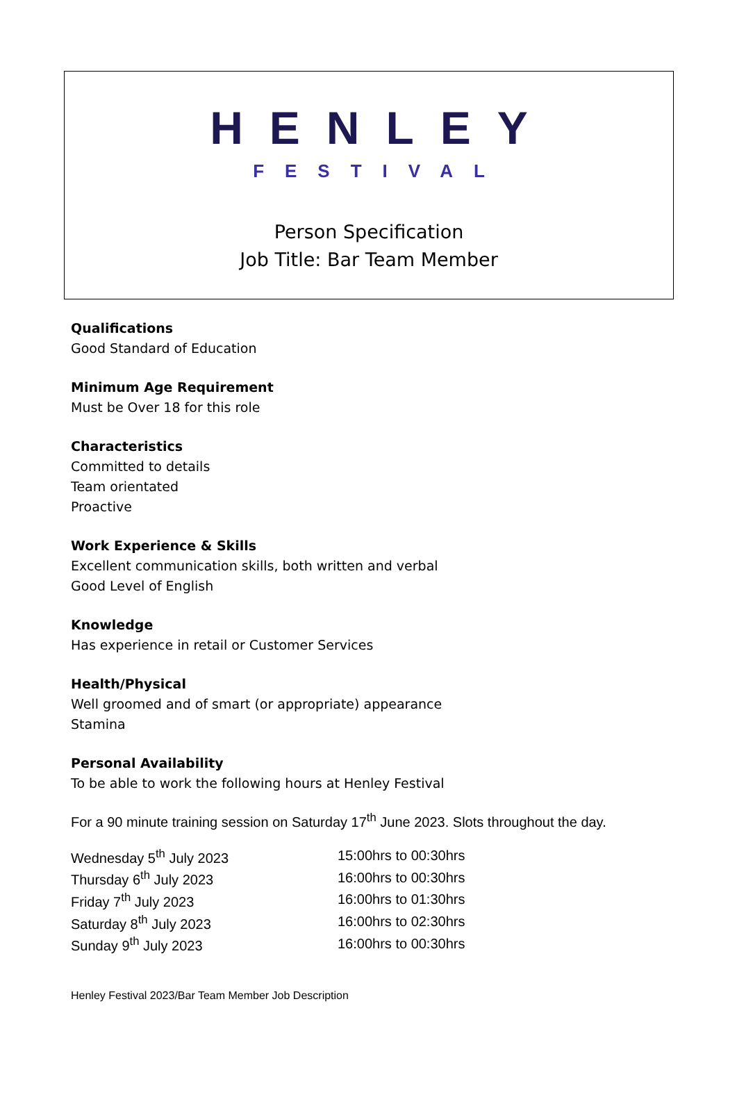HENLEY
FESTIVAL
Person Specification
Job Title: Bar Team Member
Qualifications
Good Standard of Education
Minimum Age Requirement
Must be Over 18 for this role
Characteristics
Committed to details
Team orientated
Proactive
Work Experience & Skills
Excellent communication skills, both written and verbal
Good Level of English
Knowledge
Has experience in retail or Customer Services
Health/Physical
Well groomed and of smart (or appropriate) appearance
Stamina
Personal Availability
To be able to work the following hours at Henley Festival
For a 90 minute training session on Saturday 17<sup>th</sup> June 2023. Slots throughout the day.
| Wednesday 5<sup>th</sup> July 2023 | 15:00hrs to 00:30hrs |
| Thursday 6<sup>th</sup> July 2023 | 16:00hrs to 00:30hrs |
| Friday 7<sup>th</sup> July 2023 | 16:00hrs to 01:30hrs |
| Saturday 8<sup>th</sup> July 2023 | 16:00hrs to 02:30hrs |
| Sunday 9<sup>th</sup> July 2023 | 16:00hrs to 00:30hrs |
Henley Festival 2023/Bar Team Member Job Description